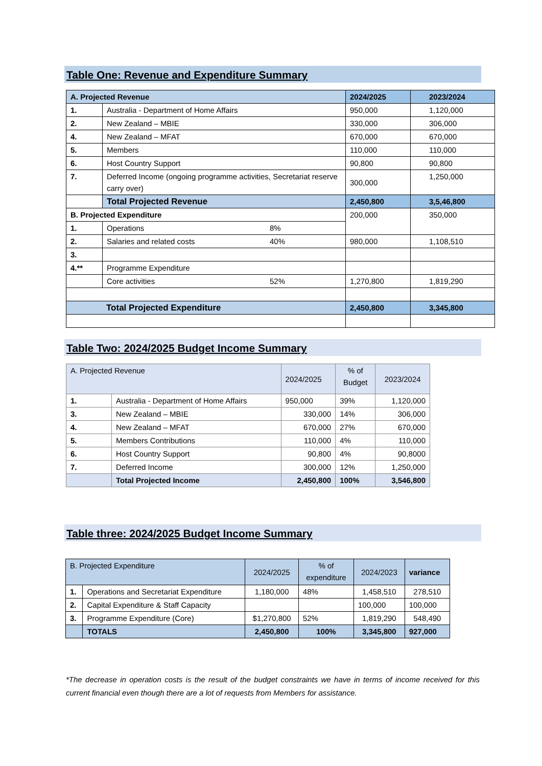Table One: Revenue and Expenditure Summary
| A. Projected Revenue | | 2024/2025 | 2023/2024 |
| --- | --- | --- | --- |
| 1. | Australia - Department of Home Affairs | 950,000 | 1,120,000 |
| 2. | New Zealand – MBIE | 330,000 | 306,000 |
| 4. | New Zealand – MFAT | 670,000 | 670,000 |
| 5. | Members | 110,000 | 110,000 |
| 6. | Host Country Support | 90,800 | 90,800 |
| 7. | Deferred Income (ongoing programme activities, Secretariat reserve carry over) | 300,000 | 1,250,000 |
| | Total Projected Revenue | 2,450,800 | 3,5,46,800 |
| B. Projected Expenditure | | 200,000 | 350,000 |
| 1. | Operations 8% | | |
| 2. | Salaries and related costs 40% | 980,000 | 1,108,510 |
| 3. | | | |
| 4.** | Programme Expenditure | | |
| | Core activities 52% | 1,270,800 | 1,819,290 |
| Total Projected Expenditure | | 2,450,800 | 3,345,800 |
Table Two: 2024/2025 Budget Income Summary
| A. Projected Revenue | | 2024/2025 | % of Budget | 2023/2024 |
| --- | --- | --- | --- | --- |
| 1. | Australia - Department of Home Affairs | 950,000 | 39% | 1,120,000 |
| 3. | New Zealand – MBIE | 330,000 | 14% | 306,000 |
| 4. | New Zealand – MFAT | 670,000 | 27% | 670,000 |
| 5. | Members Contributions | 110,000 | 4% | 110,000 |
| 6. | Host Country Support | 90,800 | 4% | 90,8000 |
| 7. | Deferred Income | 300,000 | 12% | 1,250,000 |
| | Total Projected Income | 2,450,800 | 100% | 3,546,800 |
Table three: 2024/2025 Budget Income Summary
| B. Projected Expenditure | | 2024/2025 | % of expenditure | 2024/2023 | variance |
| --- | --- | --- | --- | --- | --- |
| 1. | Operations and Secretariat Expenditure | 1,180,000 | 48% | 1,458,510 | 278,510 |
| 2. | Capital Expenditure & Staff Capacity | | | 100,000 | 100,000 |
| 3. | Programme Expenditure (Core) | $1,270,800 | 52% | 1,819,290 | 548,490 |
| | TOTALS | 2,450,800 | 100% | 3,345,800 | 927,000 |
*The decrease in operation costs is the result of the budget constraints we have in terms of income received for this current financial even though there are a lot of requests from Members for assistance.